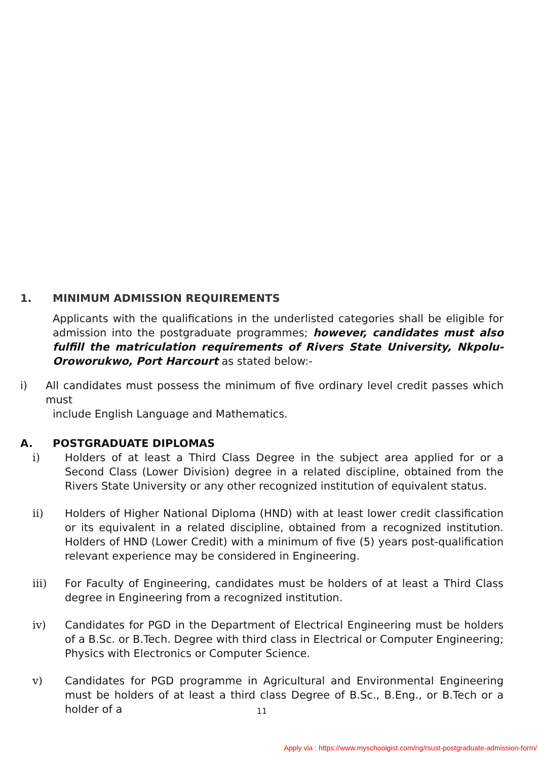1. MINIMUM ADMISSION REQUIREMENTS
Applicants with the qualifications in the underlisted categories shall be eligible for admission into the postgraduate programmes; however, candidates must also fulfill the matriculation requirements of Rivers State University, Nkpolu-Oroworukwo, Port Harcourt as stated below:-
i) All candidates must possess the minimum of five ordinary level credit passes which must
include English Language and Mathematics.
A. POSTGRADUATE DIPLOMAS
i) Holders of at least a Third Class Degree in the subject area applied for or a Second Class (Lower Division) degree in a related discipline, obtained from the Rivers State University or any other recognized institution of equivalent status.
ii) Holders of Higher National Diploma (HND) with at least lower credit classification or its equivalent in a related discipline, obtained from a recognized institution. Holders of HND (Lower Credit) with a minimum of five (5) years post-qualification relevant experience may be considered in Engineering.
iii) For Faculty of Engineering, candidates must be holders of at least a Third Class degree in Engineering from a recognized institution.
iv) Candidates for PGD in the Department of Electrical Engineering must be holders of a B.Sc. or B.Tech. Degree with third class in Electrical or Computer Engineering; Physics with Electronics or Computer Science.
v) Candidates for PGD programme in Agricultural and Environmental Engineering must be holders of at least a third class Degree of B.Sc., B.Eng., or B.Tech or a holder of a
11
Apply via : https://www.myschoolgist.com/ng/rsust-postgraduate-admission-form/